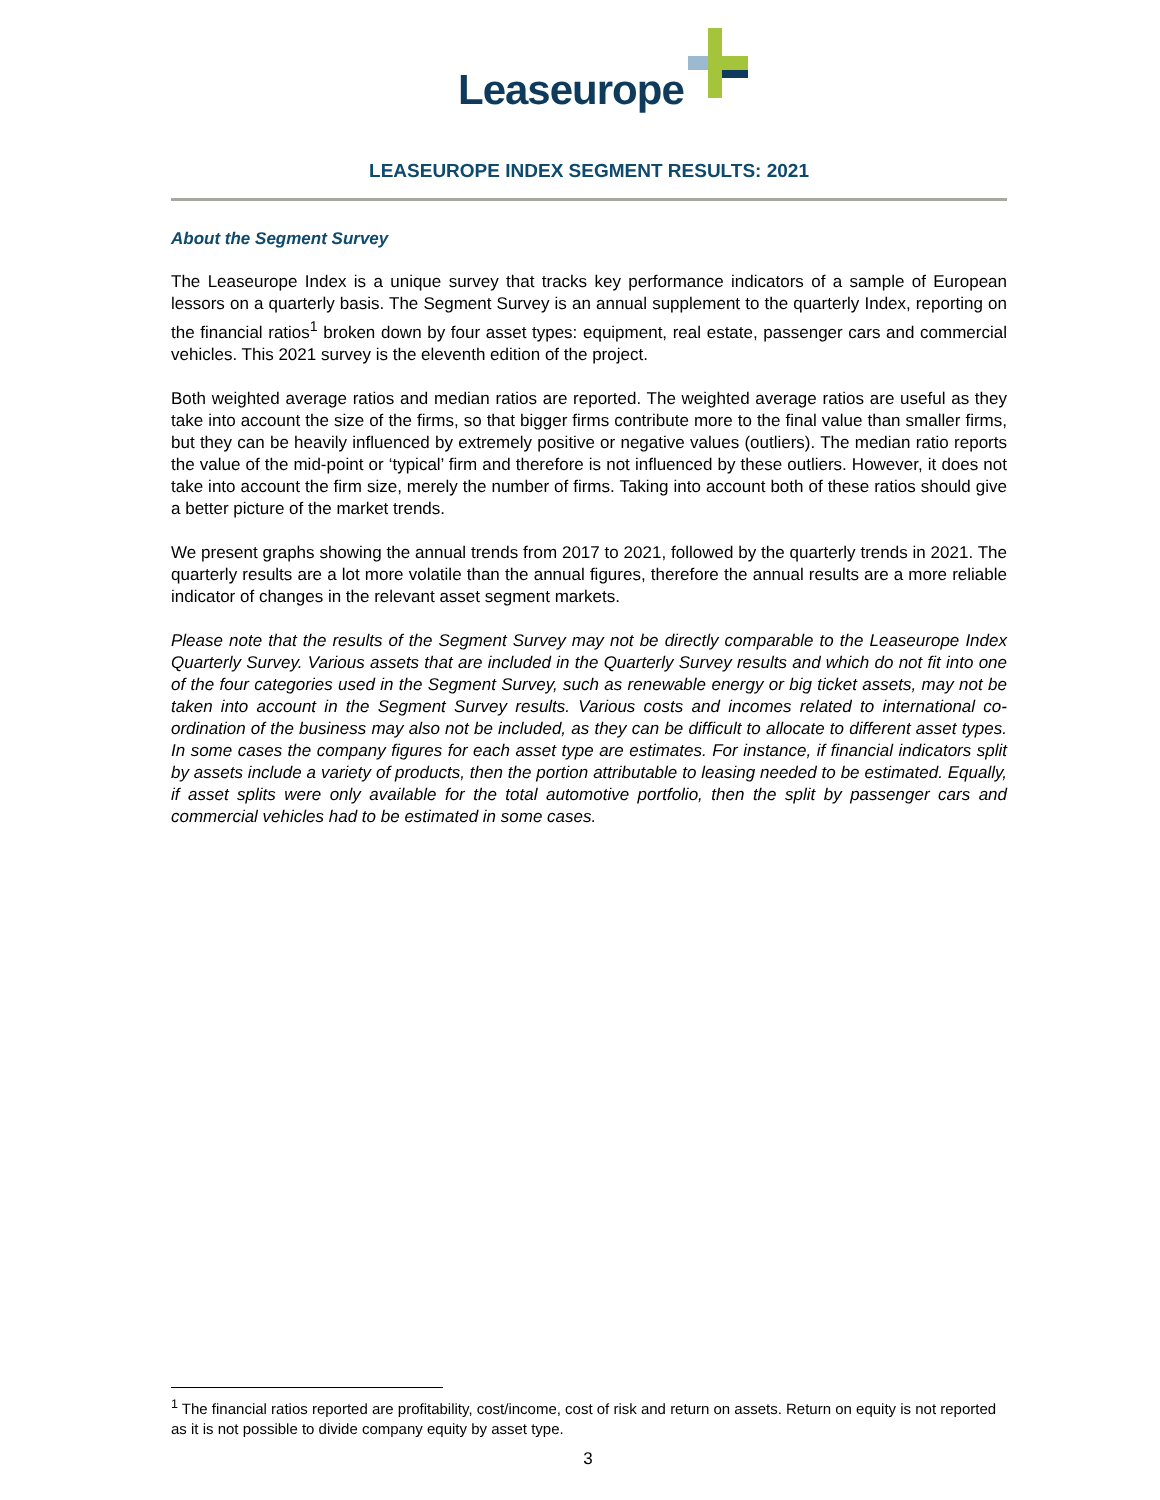Leaseurope
LEASEUROPE INDEX SEGMENT RESULTS: 2021
About the Segment Survey
The Leaseurope Index is a unique survey that tracks key performance indicators of a sample of European lessors on a quarterly basis. The Segment Survey is an annual supplement to the quarterly Index, reporting on the financial ratios<sup>1</sup> broken down by four asset types: equipment, real estate, passenger cars and commercial vehicles. This 2021 survey is the eleventh edition of the project.
Both weighted average ratios and median ratios are reported. The weighted average ratios are useful as they take into account the size of the firms, so that bigger firms contribute more to the final value than smaller firms, but they can be heavily influenced by extremely positive or negative values (outliers). The median ratio reports the value of the mid-point or ‘typical’ firm and therefore is not influenced by these outliers. However, it does not take into account the firm size, merely the number of firms. Taking into account both of these ratios should give a better picture of the market trends.
We present graphs showing the annual trends from 2017 to 2021, followed by the quarterly trends in 2021. The quarterly results are a lot more volatile than the annual figures, therefore the annual results are a more reliable indicator of changes in the relevant asset segment markets.
Please note that the results of the Segment Survey may not be directly comparable to the Leaseurope Index Quarterly Survey. Various assets that are included in the Quarterly Survey results and which do not fit into one of the four categories used in the Segment Survey, such as renewable energy or big ticket assets, may not be taken into account in the Segment Survey results. Various costs and incomes related to international co-ordination of the business may also not be included, as they can be difficult to allocate to different asset types. In some cases the company figures for each asset type are estimates. For instance, if financial indicators split by assets include a variety of products, then the portion attributable to leasing needed to be estimated. Equally, if asset splits were only available for the total automotive portfolio, then the split by passenger cars and commercial vehicles had to be estimated in some cases.
<sup>1</sup> The financial ratios reported are profitability, cost/income, cost of risk and return on assets. Return on equity is not reported as it is not possible to divide company equity by asset type.
3